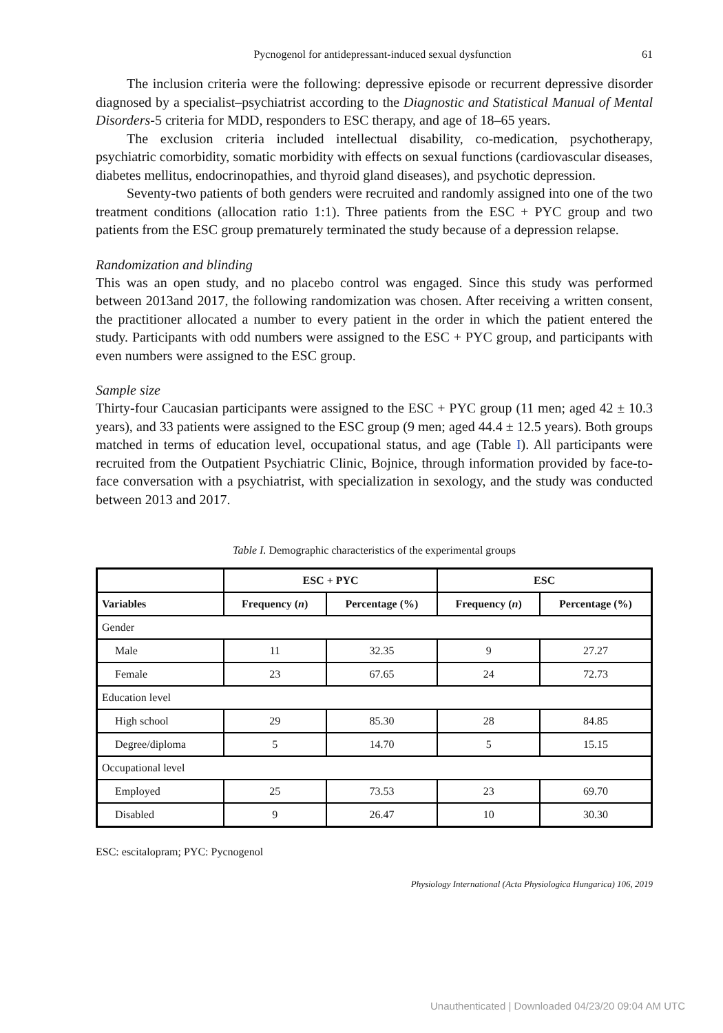Pycnogenol for antidepressant-induced sexual dysfunction 61
The inclusion criteria were the following: depressive episode or recurrent depressive disorder diagnosed by a specialist–psychiatrist according to the Diagnostic and Statistical Manual of Mental Disorders-5 criteria for MDD, responders to ESC therapy, and age of 18–65 years.
The exclusion criteria included intellectual disability, co-medication, psychotherapy, psychiatric comorbidity, somatic morbidity with effects on sexual functions (cardiovascular diseases, diabetes mellitus, endocrinopathies, and thyroid gland diseases), and psychotic depression.
Seventy-two patients of both genders were recruited and randomly assigned into one of the two treatment conditions (allocation ratio 1:1). Three patients from the ESC + PYC group and two patients from the ESC group prematurely terminated the study because of a depression relapse.
Randomization and blinding
This was an open study, and no placebo control was engaged. Since this study was performed between 2013and 2017, the following randomization was chosen. After receiving a written consent, the practitioner allocated a number to every patient in the order in which the patient entered the study. Participants with odd numbers were assigned to the ESC + PYC group, and participants with even numbers were assigned to the ESC group.
Sample size
Thirty-four Caucasian participants were assigned to the ESC + PYC group (11 men; aged 42 ± 10.3 years), and 33 patients were assigned to the ESC group (9 men; aged 44.4 ± 12.5 years). Both groups matched in terms of education level, occupational status, and age (Table I). All participants were recruited from the Outpatient Psychiatric Clinic, Bojnice, through information provided by face-to-face conversation with a psychiatrist, with specialization in sexology, and the study was conducted between 2013 and 2017.
Table I. Demographic characteristics of the experimental groups
| | ESC + PYC | | ESC | |
| --- | --- | --- | --- | --- |
| Variables | Frequency ( n ) | Percentage (%) | Frequency ( n ) | Percentage (%) |
| Gender | | | | |
| Male | 11 | 32.35 | 9 | 27.27 |
| Female | 23 | 67.65 | 24 | 72.73 |
| Education level | | | | |
| High school | 29 | 85.30 | 28 | 84.85 |
| Degree/diploma | 5 | 14.70 | 5 | 15.15 |
| Occupational level | | | | |
| Employed | 25 | 73.53 | 23 | 69.70 |
| Disabled | 9 | 26.47 | 10 | 30.30 |
ESC: escitalopram; PYC: Pycnogenol
Physiology International (Acta Physiologica Hungarica) 106, 2019
Unauthenticated | Downloaded 04/23/20 09:04 AM UTC